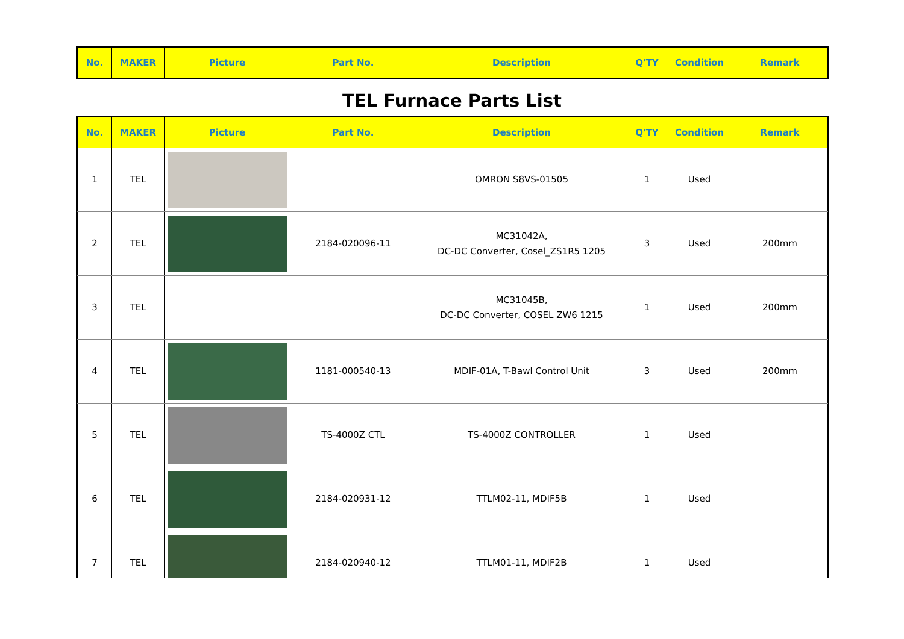| No. | MAKER | Picture | Part No. | Description | Q'TY | Condition | Remark |
| --- | --- | --- | --- | --- | --- | --- | --- |
TEL Furnace Parts List
| No. | MAKER | Picture | Part No. | Description | Q'TY | Condition | Remark |
| --- | --- | --- | --- | --- | --- | --- | --- |
| 1 | TEL | | | OMRON S8VS-01505 | 1 | Used | |
| 2 | TEL | | 2184-020096-11 | MC31042A, DC-DC Converter, Cosel_ZS1R5 1205 | 3 | Used | 200mm |
| 3 | TEL | | | MC31045B, DC-DC Converter, COSEL ZW6 1215 | 1 | Used | 200mm |
| 4 | TEL | | 1181-000540-13 | MDIF-01A, T-Bawl Control Unit | 3 | Used | 200mm |
| 5 | TEL | | TS-4000Z CTL | TS-4000Z CONTROLLER | 1 | Used | |
| 6 | TEL | | 2184-020931-12 | TTLM02-11, MDIF5B | 1 | Used | |
| 7 | TEL | | 2184-020940-12 | TTLM01-11, MDIF2B | 1 | Used | |